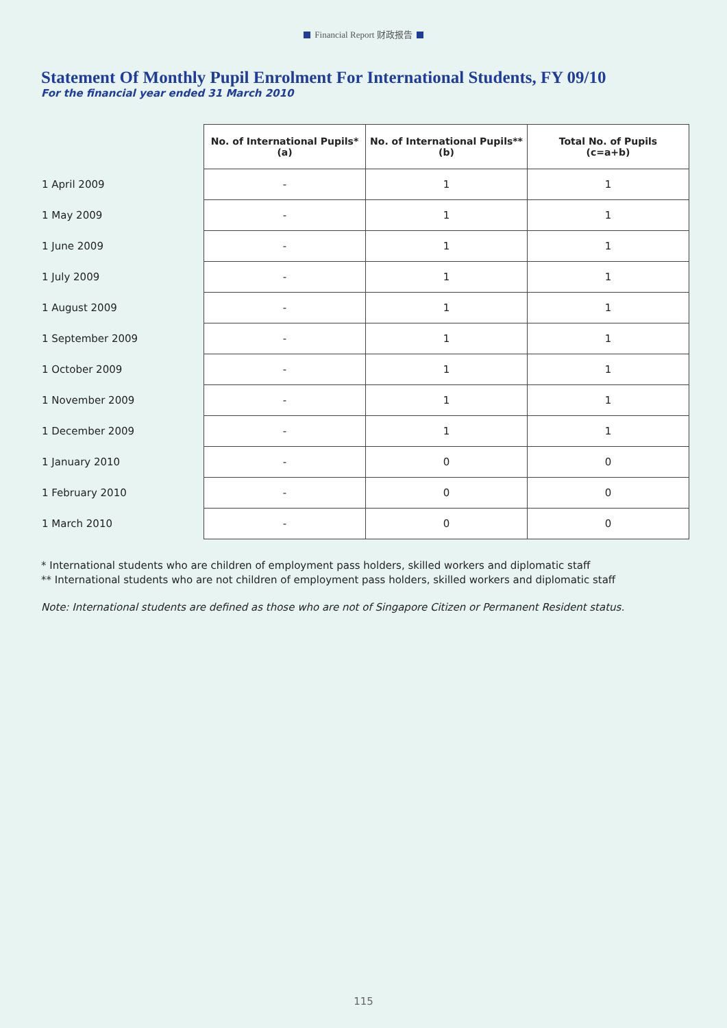Financial Report 财政报告
Statement Of Monthly Pupil Enrolment For International Students, FY 09/10
For the financial year ended 31 March 2010
| | No. of International Pupils* (a) | No. of International Pupils** (b) | Total No. of Pupils (c=a+b) |
| 1 April 2009 | - | 1 | 1 |
| 1 May 2009 | - | 1 | 1 |
| 1 June 2009 | - | 1 | 1 |
| 1 July 2009 | - | 1 | 1 |
| 1 August 2009 | - | 1 | 1 |
| 1 September 2009 | - | 1 | 1 |
| 1 October 2009 | - | 1 | 1 |
| 1 November 2009 | - | 1 | 1 |
| 1 December 2009 | - | 1 | 1 |
| 1 January 2010 | - | 0 | 0 |
| 1 February 2010 | - | 0 | 0 |
| 1 March 2010 | - | 0 | 0 |
* International students who are children of employment pass holders, skilled workers and diplomatic staff
** International students who are not children of employment pass holders, skilled workers and diplomatic staff
Note: International students are defined as those who are not of Singapore Citizen or Permanent Resident status.
115